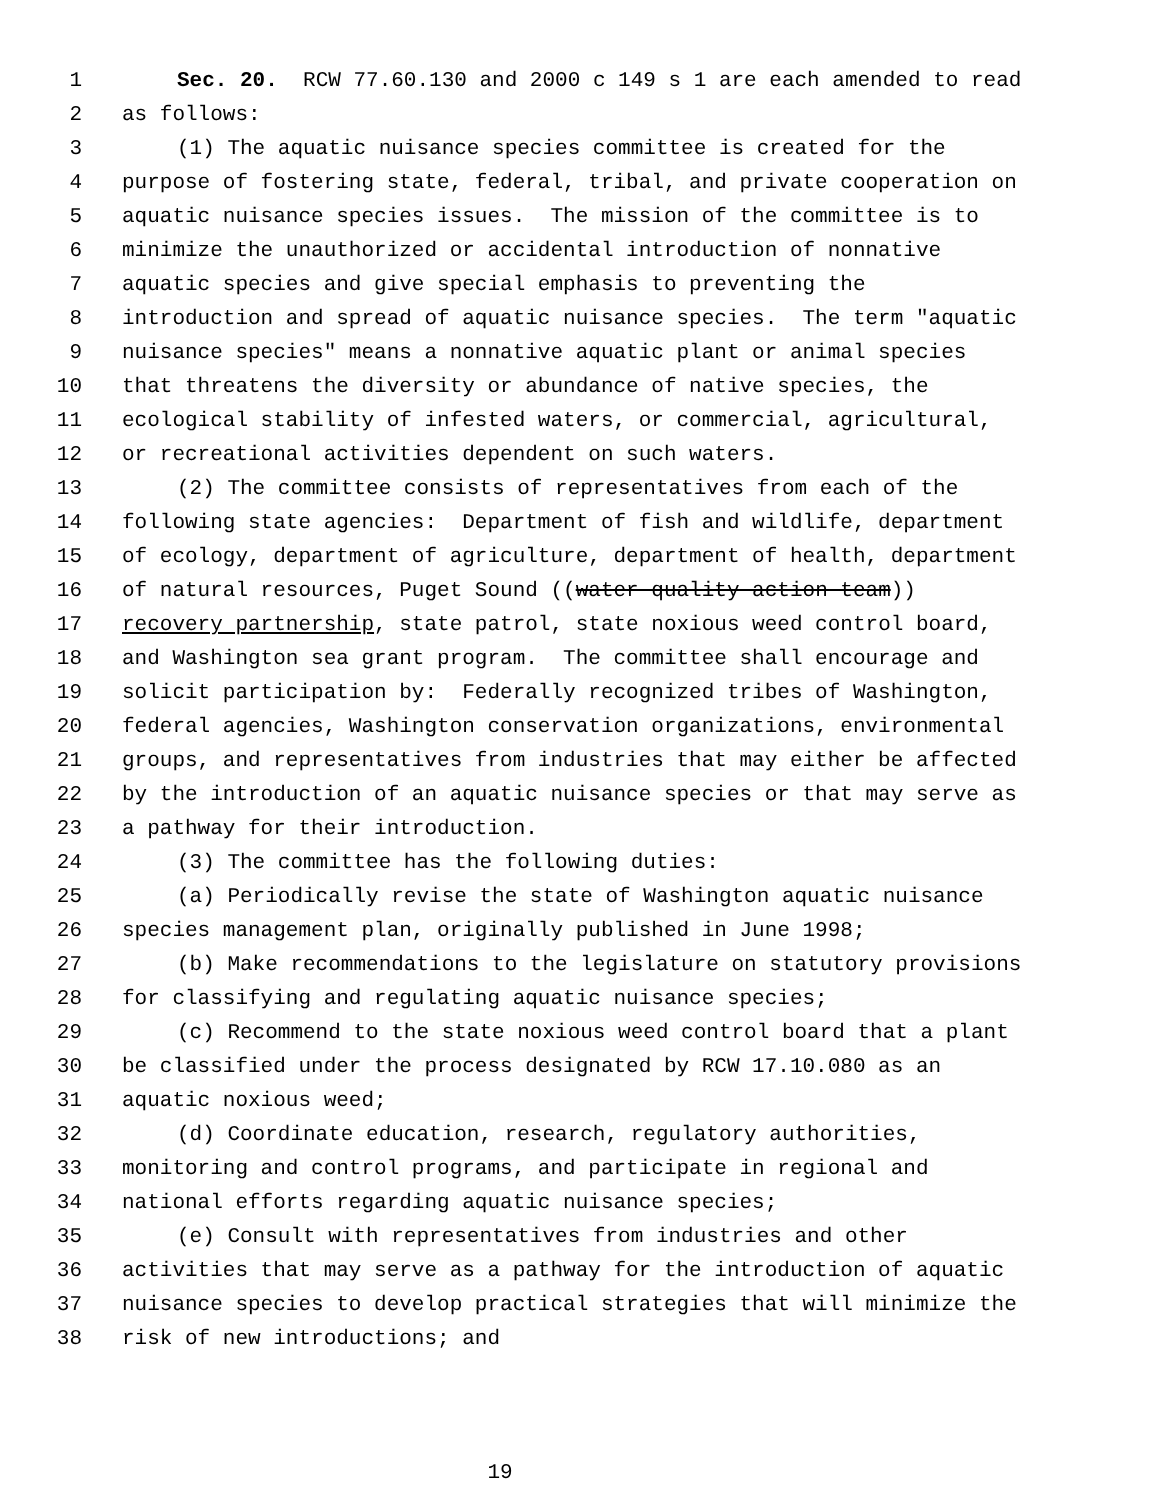1 Sec. 20. RCW 77.60.130 and 2000 c 149 s 1 are each amended to read
2 as follows:
3 (1) The aquatic nuisance species committee is created for the
4 purpose of fostering state, federal, tribal, and private cooperation on
5 aquatic nuisance species issues. The mission of the committee is to
6 minimize the unauthorized or accidental introduction of nonnative
7 aquatic species and give special emphasis to preventing the
8 introduction and spread of aquatic nuisance species. The term "aquatic
9 nuisance species" means a nonnative aquatic plant or animal species
10 that threatens the diversity or abundance of native species, the
11 ecological stability of infested waters, or commercial, agricultural,
12 or recreational activities dependent on such waters.
13 (2) The committee consists of representatives from each of the
14 following state agencies: Department of fish and wildlife, department
15 of ecology, department of agriculture, department of health, department
16 of natural resources, Puget Sound ((water quality action team))
17 recovery partnership, state patrol, state noxious weed control board,
18 and Washington sea grant program. The committee shall encourage and
19 solicit participation by: Federally recognized tribes of Washington,
20 federal agencies, Washington conservation organizations, environmental
21 groups, and representatives from industries that may either be affected
22 by the introduction of an aquatic nuisance species or that may serve as
23 a pathway for their introduction.
24 (3) The committee has the following duties:
25 (a) Periodically revise the state of Washington aquatic nuisance
26 species management plan, originally published in June 1998;
27 (b) Make recommendations to the legislature on statutory provisions
28 for classifying and regulating aquatic nuisance species;
29 (c) Recommend to the state noxious weed control board that a plant
30 be classified under the process designated by RCW 17.10.080 as an
31 aquatic noxious weed;
32 (d) Coordinate education, research, regulatory authorities,
33 monitoring and control programs, and participate in regional and
34 national efforts regarding aquatic nuisance species;
35 (e) Consult with representatives from industries and other
36 activities that may serve as a pathway for the introduction of aquatic
37 nuisance species to develop practical strategies that will minimize the
38 risk of new introductions; and
19